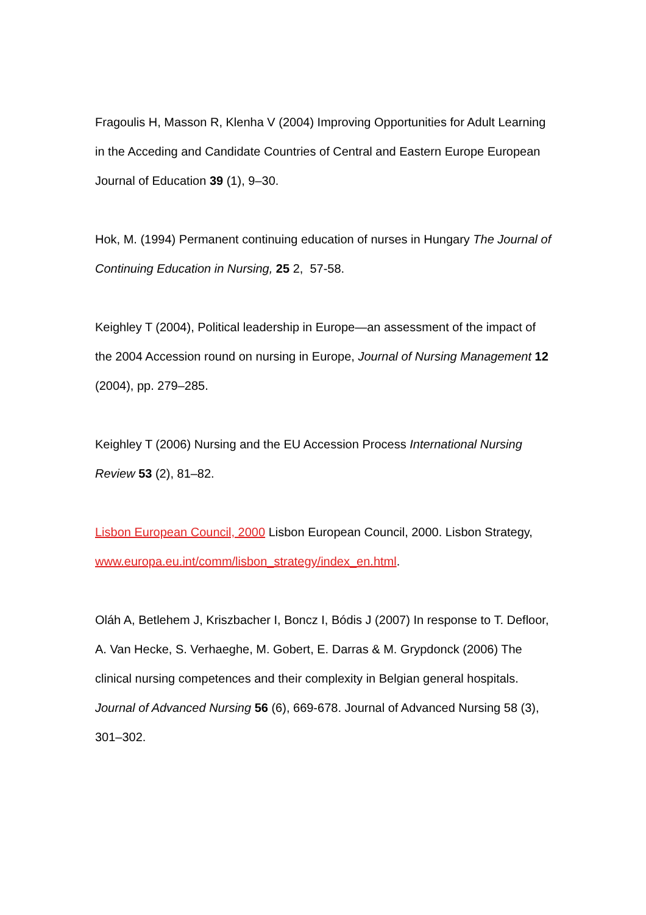Fragoulis H, Masson R, Klenha V (2004) Improving Opportunities for Adult Learning in the Acceding and Candidate Countries of Central and Eastern Europe European Journal of Education 39 (1), 9–30.
Hok, M. (1994) Permanent continuing education of nurses in Hungary The Journal of Continuing Education in Nursing, 25 2, 57-58.
Keighley T (2004), Political leadership in Europe—an assessment of the impact of the 2004 Accession round on nursing in Europe, Journal of Nursing Management 12 (2004), pp. 279–285.
Keighley T (2006) Nursing and the EU Accession Process International Nursing Review 53 (2), 81–82.
Lisbon European Council, 2000 Lisbon European Council, 2000. Lisbon Strategy, www.europa.eu.int/comm/lisbon_strategy/index_en.html.
Oláh A, Betlehem J, Kriszbacher I, Boncz I, Bódis J (2007) In response to T. Defloor, A. Van Hecke, S. Verhaeghe, M. Gobert, E. Darras & M. Grypdonck (2006) The clinical nursing competences and their complexity in Belgian general hospitals. Journal of Advanced Nursing 56 (6), 669-678. Journal of Advanced Nursing 58 (3), 301–302.